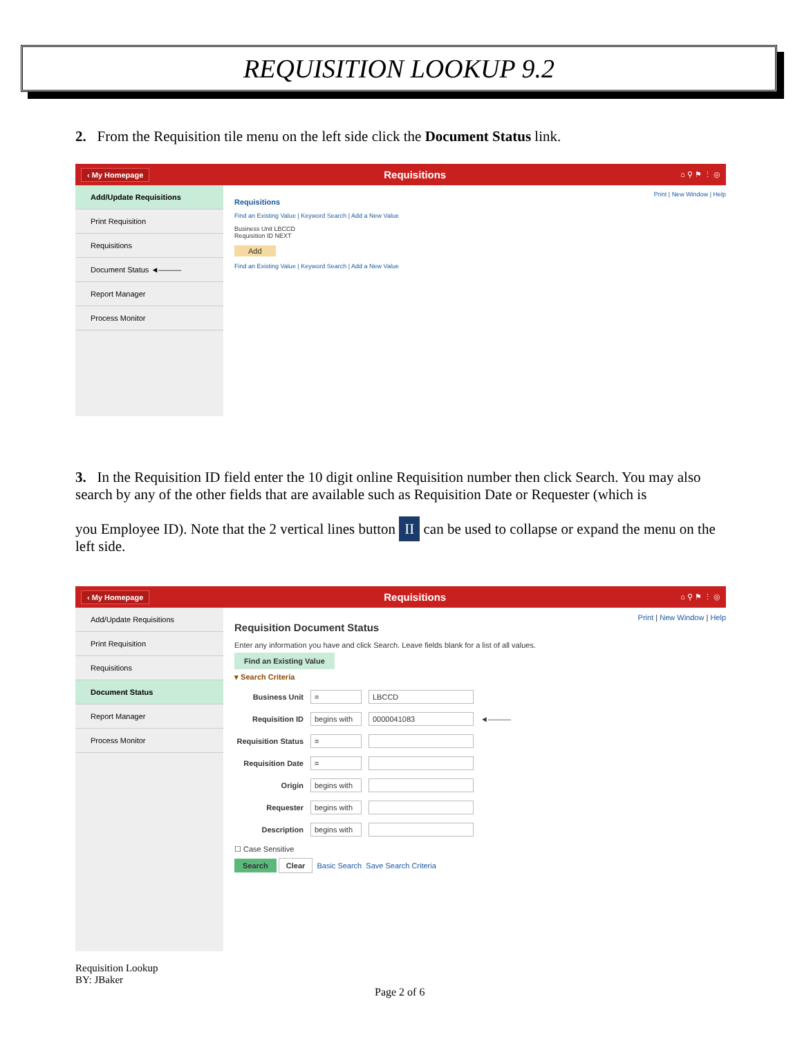REQUISITION LOOKUP 9.2
2. From the Requisition tile menu on the left side click the Document Status link.
‹ My Homepage Requisitions ⌂ ⚲ ⚑ ⋮ ◎
Add/Update Requisitions
Print Requisition
Requisitions
Document Status ◄———
Report Manager
Process Monitor
Print | New Window | Help
Requisitions
Find an Existing Value | Keyword Search | Add a New Value
Business Unit LBCCD
Requisition ID NEXT
Add
Find an Existing Value | Keyword Search | Add a New Value
3. In the Requisition ID field enter the 10 digit online Requisition number then click Search. You may also search by any of the other fields that are available such as Requisition Date or Requester (which is
you Employee ID). Note that the 2 vertical lines button II can be used to collapse or expand the menu on the left side.
‹ My Homepage Requisitions ⌂ ⚲ ⚑ ⋮ ◎
Add/Update Requisitions
Print Requisition
Requisitions
Document Status
Report Manager
Process Monitor
Print | New Window | Help
Requisition Document Status
Enter any information you have and click Search. Leave fields blank for a list of all values.
Find an Existing Value
▾ Search Criteria
Business Unit
= LBCCD
Requisition ID
begins with
0000041083
◄———
Requisition Status
=
Requisition Date
=
Origin
begins with
Requester
begins with
Description
begins with
☐ Case Sensitive
Search Clear Basic Search Save Search Criteria
Requisition Lookup
BY: JBaker
Page 2 of 6